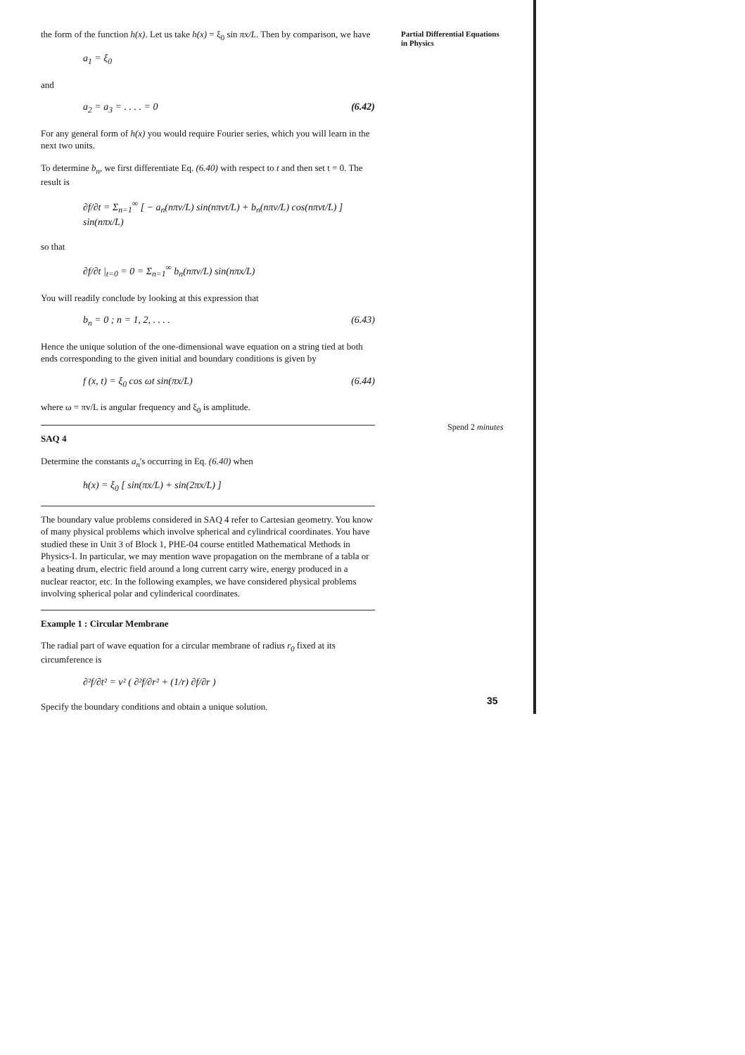Partial Differential Equations in Physics
the form of the function h(x). Let us take h(x) = ξ<sub>0</sub> sin πx/L. Then by comparison, we have
a<sub>1</sub> = ξ<sub>0</sub>
and
a<sub>2</sub> = a<sub>3</sub> = . . . . = 0 (6.42)
For any general form of h(x) you would require Fourier series, which you will learn in the next two units.
To determine b<sub>n</sub>, we first differentiate Eq. (6.40) with respect to t and then set t = 0. The result is
∂f/∂t = Σ<sub>n=1</sub><sup>∞</sup> [ − a<sub>n</sub>(nπv/L) sin(nπvt/L) + b<sub>n</sub>(nπv/L) cos(nπvt/L) ] sin(nπx/L)
so that
∂f/∂t |<sub>t=0</sub> = 0 = Σ<sub>n=1</sub><sup>∞</sup> b<sub>n</sub>(nπv/L) sin(nπx/L)
You will readily conclude by looking at this expression that
b<sub>n</sub> = 0 ; n = 1, 2, . . . . (6.43)
Hence the unique solution of the one-dimensional wave equation on a string tied at both ends corresponding to the given initial and boundary conditions is given by
f (x, t) = ξ<sub>0</sub> cos ωt sin(πx/L) (6.44)
where ω = πv/L is angular frequency and ξ<sub>0</sub> is amplitude.
SAQ 4
Determine the constants a<sub>n</sub>'s occurring in Eq. (6.40) when
h(x) = ξ<sub>0</sub> [ sin(πx/L) + sin(2πx/L) ]
The boundary value problems considered in SAQ 4 refer to Cartesian geometry. You know of many physical problems which involve spherical and cylindrical coordinates. You have studied these in Unit 3 of Block 1, PHE-04 course entitled Mathematical Methods in Physics-I. In particular, we may mention wave propagation on the membrane of a tabla or a beating drum, electric field around a long current carry wire, energy produced in a nuclear reactor, etc. In the following examples, we have considered physical problems involving spherical polar and cylinderical coordinates.
Example 1 : Circular Membrane
The radial part of wave equation for a circular membrane of radius r<sub>0</sub> fixed at its circumference is
∂²f/∂t² = v² ( ∂²f/∂r² + (1/r) ∂f/∂r )
Specify the boundary conditions and obtain a unique solution.
Spend 2 minutes
35